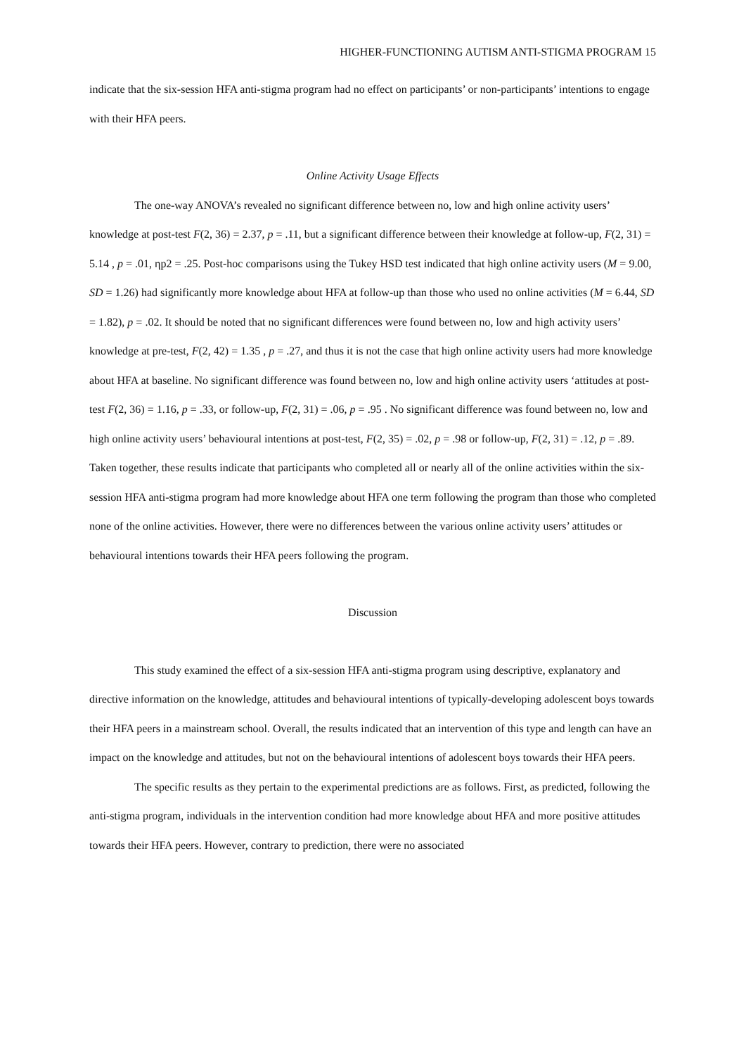HIGHER-FUNCTIONING AUTISM ANTI-STIGMA PROGRAM 15
indicate that the six-session HFA anti-stigma program had no effect on participants’ or non-participants’ intentions to engage with their HFA peers.
Online Activity Usage Effects
The one-way ANOVA’s revealed no significant difference between no, low and high online activity users’ knowledge at post-test F(2, 36) = 2.37, p = .11, but a significant difference between their knowledge at follow-up, F(2, 31) = 5.14 , p = .01, ηp2 = .25. Post-hoc comparisons using the Tukey HSD test indicated that high online activity users (M = 9.00, SD = 1.26) had significantly more knowledge about HFA at follow-up than those who used no online activities (M = 6.44, SD = 1.82), p = .02. It should be noted that no significant differences were found between no, low and high activity users’ knowledge at pre-test, F(2, 42) = 1.35 , p = .27, and thus it is not the case that high online activity users had more knowledge about HFA at baseline. No significant difference was found between no, low and high online activity users ‘attitudes at post-test F(2, 36) = 1.16, p = .33, or follow-up, F(2, 31) = .06, p = .95 . No significant difference was found between no, low and high online activity users’ behavioural intentions at post-test, F(2, 35) = .02, p = .98 or follow-up, F(2, 31) = .12, p = .89. Taken together, these results indicate that participants who completed all or nearly all of the online activities within the six-session HFA anti-stigma program had more knowledge about HFA one term following the program than those who completed none of the online activities. However, there were no differences between the various online activity users’ attitudes or behavioural intentions towards their HFA peers following the program.
Discussion
This study examined the effect of a six-session HFA anti-stigma program using descriptive, explanatory and directive information on the knowledge, attitudes and behavioural intentions of typically-developing adolescent boys towards their HFA peers in a mainstream school. Overall, the results indicated that an intervention of this type and length can have an impact on the knowledge and attitudes, but not on the behavioural intentions of adolescent boys towards their HFA peers.
The specific results as they pertain to the experimental predictions are as follows. First, as predicted, following the anti-stigma program, individuals in the intervention condition had more knowledge about HFA and more positive attitudes towards their HFA peers. However, contrary to prediction, there were no associated